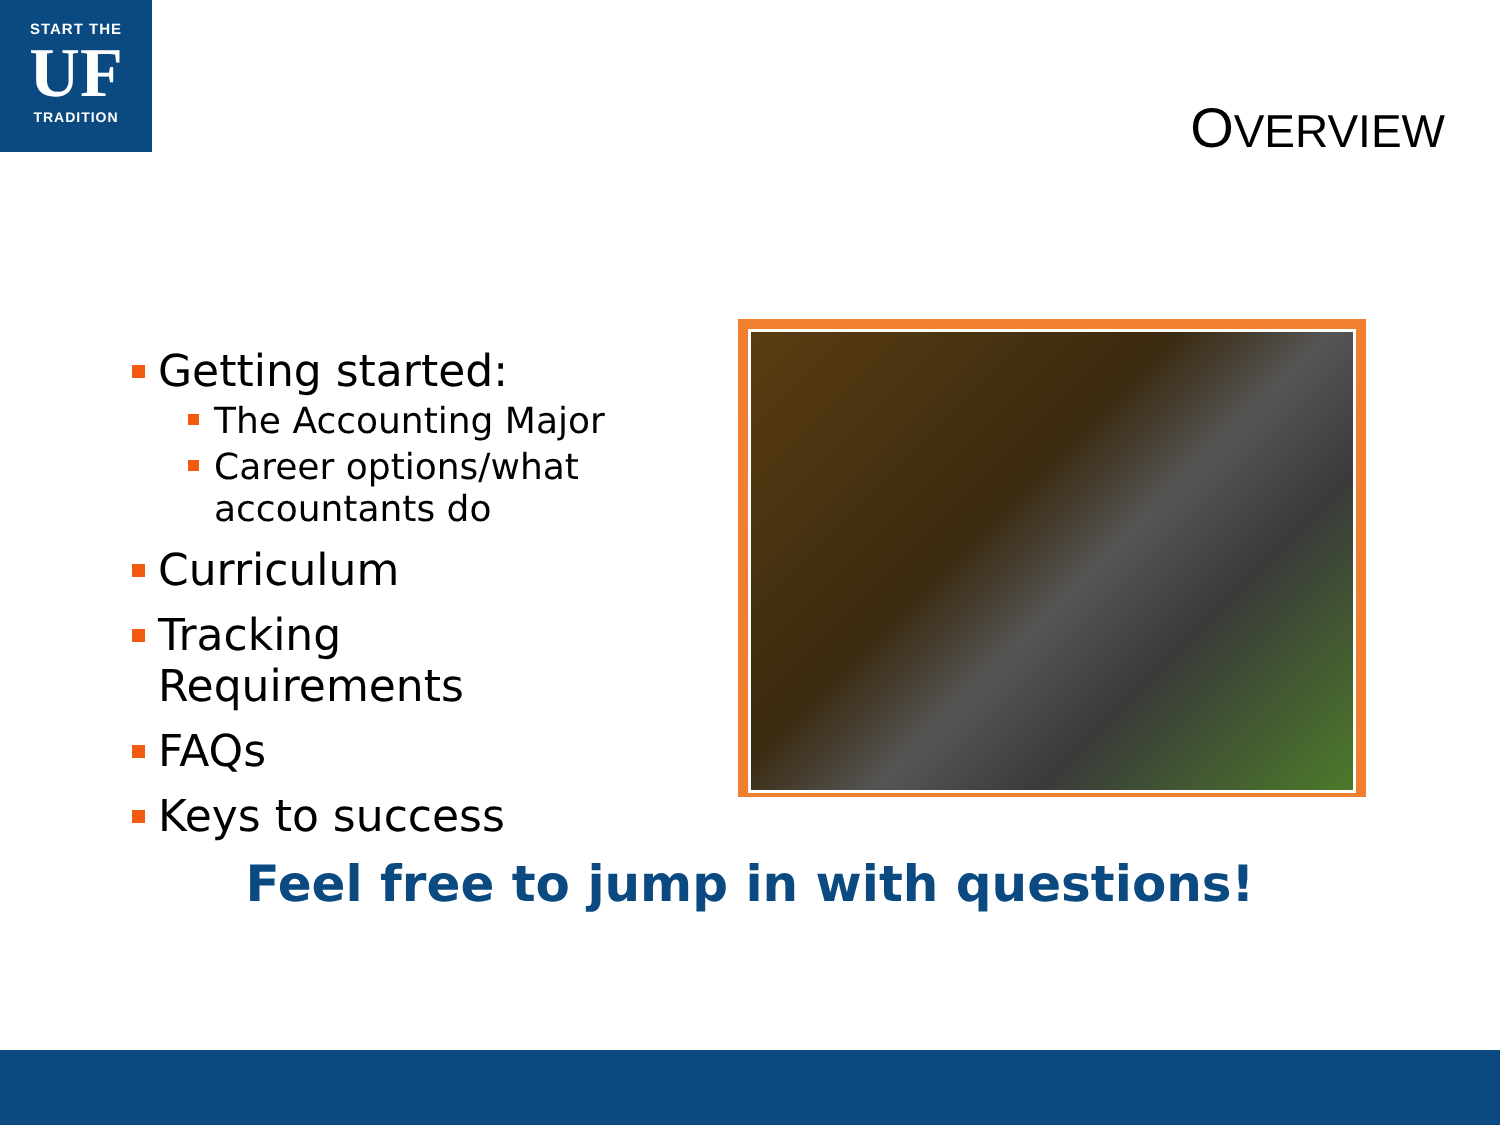START THE
UF
TRADITION
OVERVIEW
Getting started:
The Accounting Major
Career options/what accountants do
Curriculum
Tracking Requirements
FAQs
Keys to success
Feel free to jump in with questions!